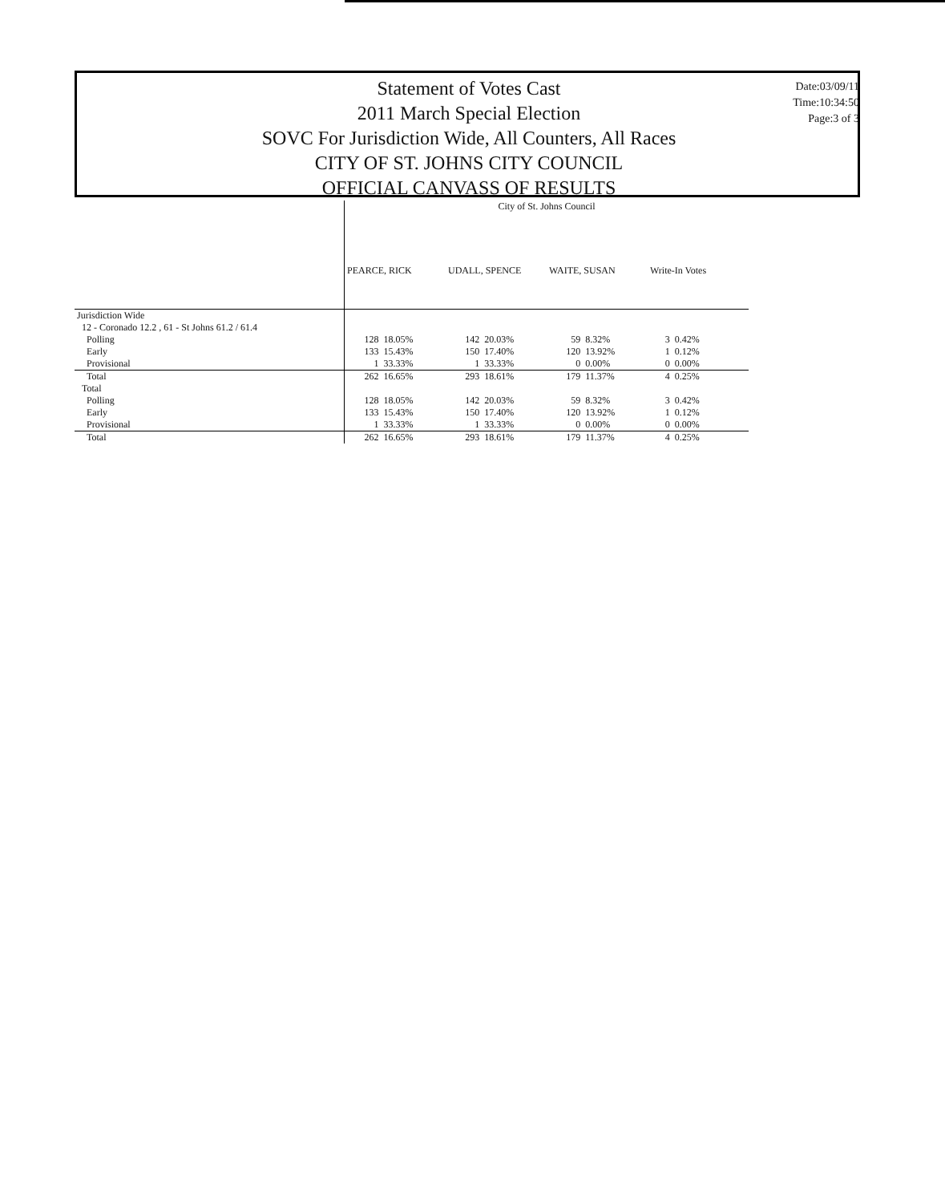Statement of Votes Cast
2011 March Special Election
SOVC For Jurisdiction Wide, All Counters, All Races
CITY OF ST. JOHNS CITY COUNCIL
OFFICIAL CANVASS OF RESULTS
Date:03/09/11
Time:10:34:50
Page:3 of 3
| | City of St. Johns Council | | | | | | | |
| --- | --- | --- | --- | --- | --- | --- | --- | --- |
| | PEARCE, RICK | | UDALL, SPENCE | | WAITE, SUSAN | | Write-In Votes | |
| Jurisdiction Wide | | | | | | | | |
| 12 - Coronado 12.2 , 61 - St Johns 61.2 / 61.4 | | | | | | | | |
| Polling | 128 | 18.05% | 142 | 20.03% | 59 | 8.32% | 3 | 0.42% |
| Early | 133 | 15.43% | 150 | 17.40% | 120 | 13.92% | 1 | 0.12% |
| Provisional | 1 | 33.33% | 1 | 33.33% | 0 | 0.00% | 0 | 0.00% |
| Total | 262 | 16.65% | 293 | 18.61% | 179 | 11.37% | 4 | 0.25% |
| Total | | | | | | | | |
| Polling | 128 | 18.05% | 142 | 20.03% | 59 | 8.32% | 3 | 0.42% |
| Early | 133 | 15.43% | 150 | 17.40% | 120 | 13.92% | 1 | 0.12% |
| Provisional | 1 | 33.33% | 1 | 33.33% | 0 | 0.00% | 0 | 0.00% |
| Total | 262 | 16.65% | 293 | 18.61% | 179 | 11.37% | 4 | 0.25% |